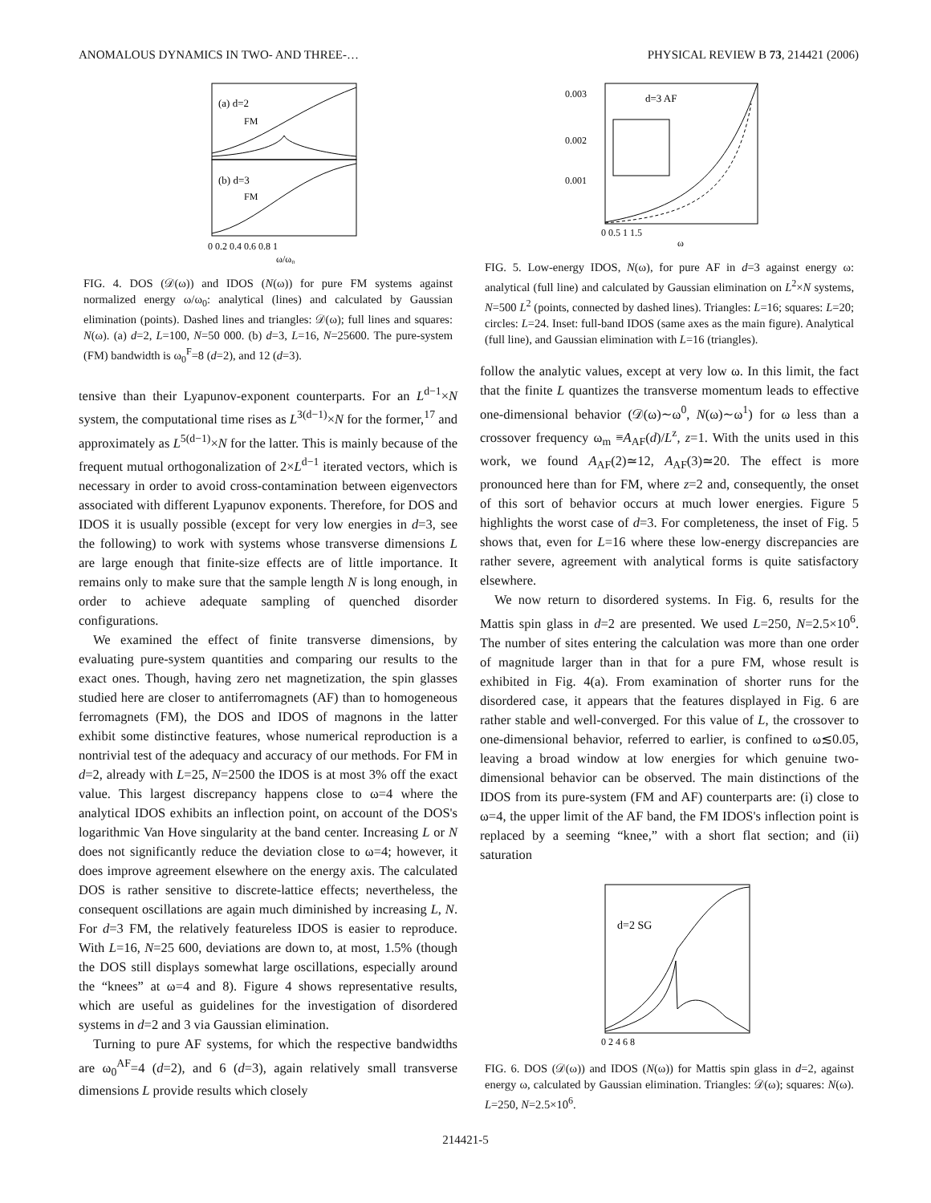ANOMALOUS DYNAMICS IN TWO- AND THREE-… PHYSICAL REVIEW B 73, 214421 (2006)
(a) d=2
FM
(b) d=3
FM
0 0.2 0.4 0.6 0.8 1
ω/ω₀
FIG. 4. DOS (𝒟(ω)) and IDOS (N(ω)) for pure FM systems against normalized energy ω/ω<sub>0</sub>: analytical (lines) and calculated by Gaussian elimination (points). Dashed lines and triangles: 𝒟(ω); full lines and squares: N(ω). (a) d=2, L=100, N=50 000. (b) d=3, L=16, N=25600. The pure-system (FM) bandwidth is ω<sub>0</sub><sup>F</sup>=8 (d=2), and 12 (d=3).
tensive than their Lyapunov-exponent counterparts. For an L<sup>d−1</sup>×N system, the computational time rises as L<sup>3(d−1)</sup>×N for the former,<sup>17</sup> and approximately as L<sup>5(d−1)</sup>×N for the latter. This is mainly because of the frequent mutual orthogonalization of 2×L<sup>d−1</sup> iterated vectors, which is necessary in order to avoid cross-contamination between eigenvectors associated with different Lyapunov exponents. Therefore, for DOS and IDOS it is usually possible (except for very low energies in d=3, see the following) to work with systems whose transverse dimensions L are large enough that finite-size effects are of little importance. It remains only to make sure that the sample length N is long enough, in order to achieve adequate sampling of quenched disorder configurations.
We examined the effect of finite transverse dimensions, by evaluating pure-system quantities and comparing our results to the exact ones. Though, having zero net magnetization, the spin glasses studied here are closer to antiferromagnets (AF) than to homogeneous ferromagnets (FM), the DOS and IDOS of magnons in the latter exhibit some distinctive features, whose numerical reproduction is a nontrivial test of the adequacy and accuracy of our methods. For FM in d=2, already with L=25, N=2500 the IDOS is at most 3% off the exact value. This largest discrepancy happens close to ω=4 where the analytical IDOS exhibits an inflection point, on account of the DOS's logarithmic Van Hove singularity at the band center. Increasing L or N does not significantly reduce the deviation close to ω=4; however, it does improve agreement elsewhere on the energy axis. The calculated DOS is rather sensitive to discrete-lattice effects; nevertheless, the consequent oscillations are again much diminished by increasing L, N. For d=3 FM, the relatively featureless IDOS is easier to reproduce. With L=16, N=25 600, deviations are down to, at most, 1.5% (though the DOS still displays somewhat large oscillations, especially around the “knees” at ω=4 and 8). Figure 4 shows representative results, which are useful as guidelines for the investigation of disordered systems in d=2 and 3 via Gaussian elimination.
Turning to pure AF systems, for which the respective bandwidths are ω<sub>0</sub><sup>AF</sup>=4 (d=2), and 6 (d=3), again relatively small transverse dimensions L provide results which closely
d=3 AF
0.003
0.002
0.001
0 0.5 1 1.5
ω
FIG. 5. Low-energy IDOS, N(ω), for pure AF in d=3 against energy ω: analytical (full line) and calculated by Gaussian elimination on L<sup>2</sup>×N systems, N=500 L<sup>2</sup> (points, connected by dashed lines). Triangles: L=16; squares: L=20; circles: L=24. Inset: full-band IDOS (same axes as the main figure). Analytical (full line), and Gaussian elimination with L=16 (triangles).
follow the analytic values, except at very low ω. In this limit, the fact that the finite L quantizes the transverse momentum leads to effective one-dimensional behavior (𝒟(ω)∼ω<sup>0</sup>, N(ω)∼ω<sup>1</sup>) for ω less than a crossover frequency ω<sub>m</sub> ≡A<sub>AF</sub>(d)/L<sup>z</sup>, z=1. With the units used in this work, we found A<sub>AF</sub>(2)≃12, A<sub>AF</sub>(3)≃20. The effect is more pronounced here than for FM, where z=2 and, consequently, the onset of this sort of behavior occurs at much lower energies. Figure 5 highlights the worst case of d=3. For completeness, the inset of Fig. 5 shows that, even for L=16 where these low-energy discrepancies are rather severe, agreement with analytical forms is quite satisfactory elsewhere.
We now return to disordered systems. In Fig. 6, results for the Mattis spin glass in d=2 are presented. We used L=250, N=2.5×10<sup>6</sup>. The number of sites entering the calculation was more than one order of magnitude larger than in that for a pure FM, whose result is exhibited in Fig. 4(a). From examination of shorter runs for the disordered case, it appears that the features displayed in Fig. 6 are rather stable and well-converged. For this value of L, the crossover to one-dimensional behavior, referred to earlier, is confined to ω≲0.05, leaving a broad window at low energies for which genuine two-dimensional behavior can be observed. The main distinctions of the IDOS from its pure-system (FM and AF) counterparts are: (i) close to ω=4, the upper limit of the AF band, the FM IDOS's inflection point is replaced by a seeming “knee,” with a short flat section; and (ii) saturation
d=2 SG
0 2 4 6 8
FIG. 6. DOS (𝒟(ω)) and IDOS (N(ω)) for Mattis spin glass in d=2, against energy ω, calculated by Gaussian elimination. Triangles: 𝒟(ω); squares: N(ω). L=250, N=2.5×10<sup>6</sup>.
214421-5